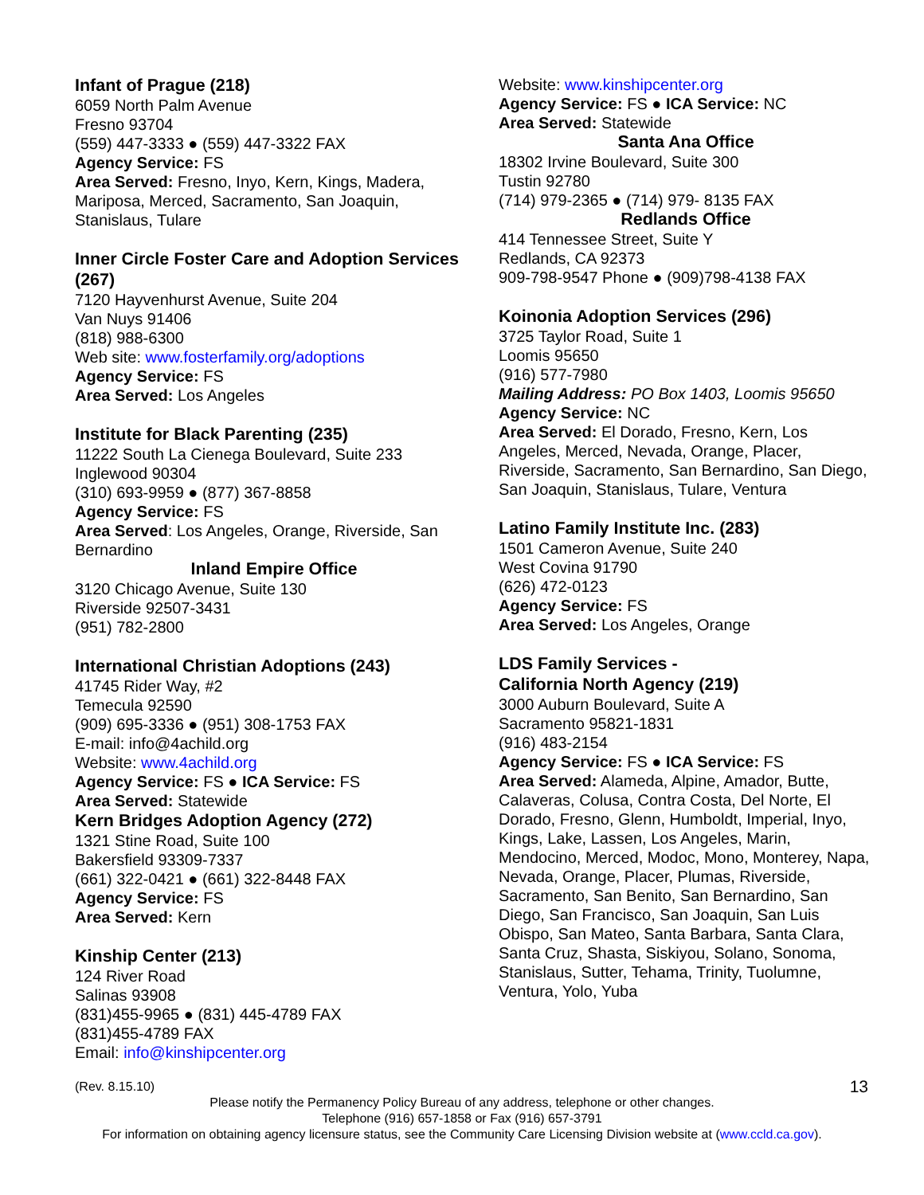Infant of Prague (218)
6059 North Palm Avenue
Fresno 93704
(559) 447-3333 ● (559) 447-3322 FAX
Agency Service: FS
Area Served: Fresno, Inyo, Kern, Kings, Madera, Mariposa, Merced, Sacramento, San Joaquin, Stanislaus, Tulare
Inner Circle Foster Care and Adoption Services (267)
7120 Hayvenhurst Avenue, Suite 204
Van Nuys 91406
(818) 988-6300
Web site: www.fosterfamily.org/adoptions
Agency Service: FS
Area Served: Los Angeles
Institute for Black Parenting (235)
11222 South La Cienega Boulevard, Suite 233
Inglewood 90304
(310) 693-9959 ● (877) 367-8858
Agency Service: FS
Area Served: Los Angeles, Orange, Riverside, San Bernardino
Inland Empire Office
3120 Chicago Avenue, Suite 130
Riverside 92507-3431
(951) 782-2800
International Christian Adoptions (243)
41745 Rider Way, #2
Temecula 92590
(909) 695-3336 ● (951) 308-1753 FAX
E-mail: info@4achild.org
Website: www.4achild.org
Agency Service: FS ● ICA Service: FS
Area Served: Statewide
Kern Bridges Adoption Agency (272)
1321 Stine Road, Suite 100
Bakersfield 93309-7337
(661) 322-0421 ● (661) 322-8448 FAX
Agency Service: FS
Area Served: Kern
Kinship Center (213)
124 River Road
Salinas 93908
(831)455-9965 ● (831) 445-4789 FAX
(831)455-4789 FAX
Email: info@kinshipcenter.org
Website: www.kinshipcenter.org
Agency Service: FS ● ICA Service: NC
Area Served: Statewide
Santa Ana Office
18302 Irvine Boulevard, Suite 300
Tustin 92780
(714) 979-2365 ● (714) 979- 8135 FAX
Redlands Office
414 Tennessee Street, Suite Y
Redlands, CA 92373
909-798-9547 Phone ● (909)798-4138 FAX
Koinonia Adoption Services (296)
3725 Taylor Road, Suite 1
Loomis 95650
(916) 577-7980
Mailing Address: PO Box 1403, Loomis 95650
Agency Service: NC
Area Served: El Dorado, Fresno, Kern, Los Angeles, Merced, Nevada, Orange, Placer, Riverside, Sacramento, San Bernardino, San Diego, San Joaquin, Stanislaus, Tulare, Ventura
Latino Family Institute Inc. (283)
1501 Cameron Avenue, Suite 240
West Covina 91790
(626) 472-0123
Agency Service: FS
Area Served: Los Angeles, Orange
LDS Family Services -
California North Agency (219)
3000 Auburn Boulevard, Suite A
Sacramento 95821-1831
(916) 483-2154
Agency Service: FS ● ICA Service: FS
Area Served: Alameda, Alpine, Amador, Butte, Calaveras, Colusa, Contra Costa, Del Norte, El Dorado, Fresno, Glenn, Humboldt, Imperial, Inyo, Kings, Lake, Lassen, Los Angeles, Marin, Mendocino, Merced, Modoc, Mono, Monterey, Napa, Nevada, Orange, Placer, Plumas, Riverside, Sacramento, San Benito, San Bernardino, San Diego, San Francisco, San Joaquin, San Luis Obispo, San Mateo, Santa Barbara, Santa Clara, Santa Cruz, Shasta, Siskiyou, Solano, Sonoma, Stanislaus, Sutter, Tehama, Trinity, Tuolumne, Ventura, Yolo, Yuba
(Rev. 8.15.10) 13
Please notify the Permanency Policy Bureau of any address, telephone or other changes.
Telephone (916) 657-1858 or Fax (916) 657-3791
For information on obtaining agency licensure status, see the Community Care Licensing Division website at (www.ccld.ca.gov).